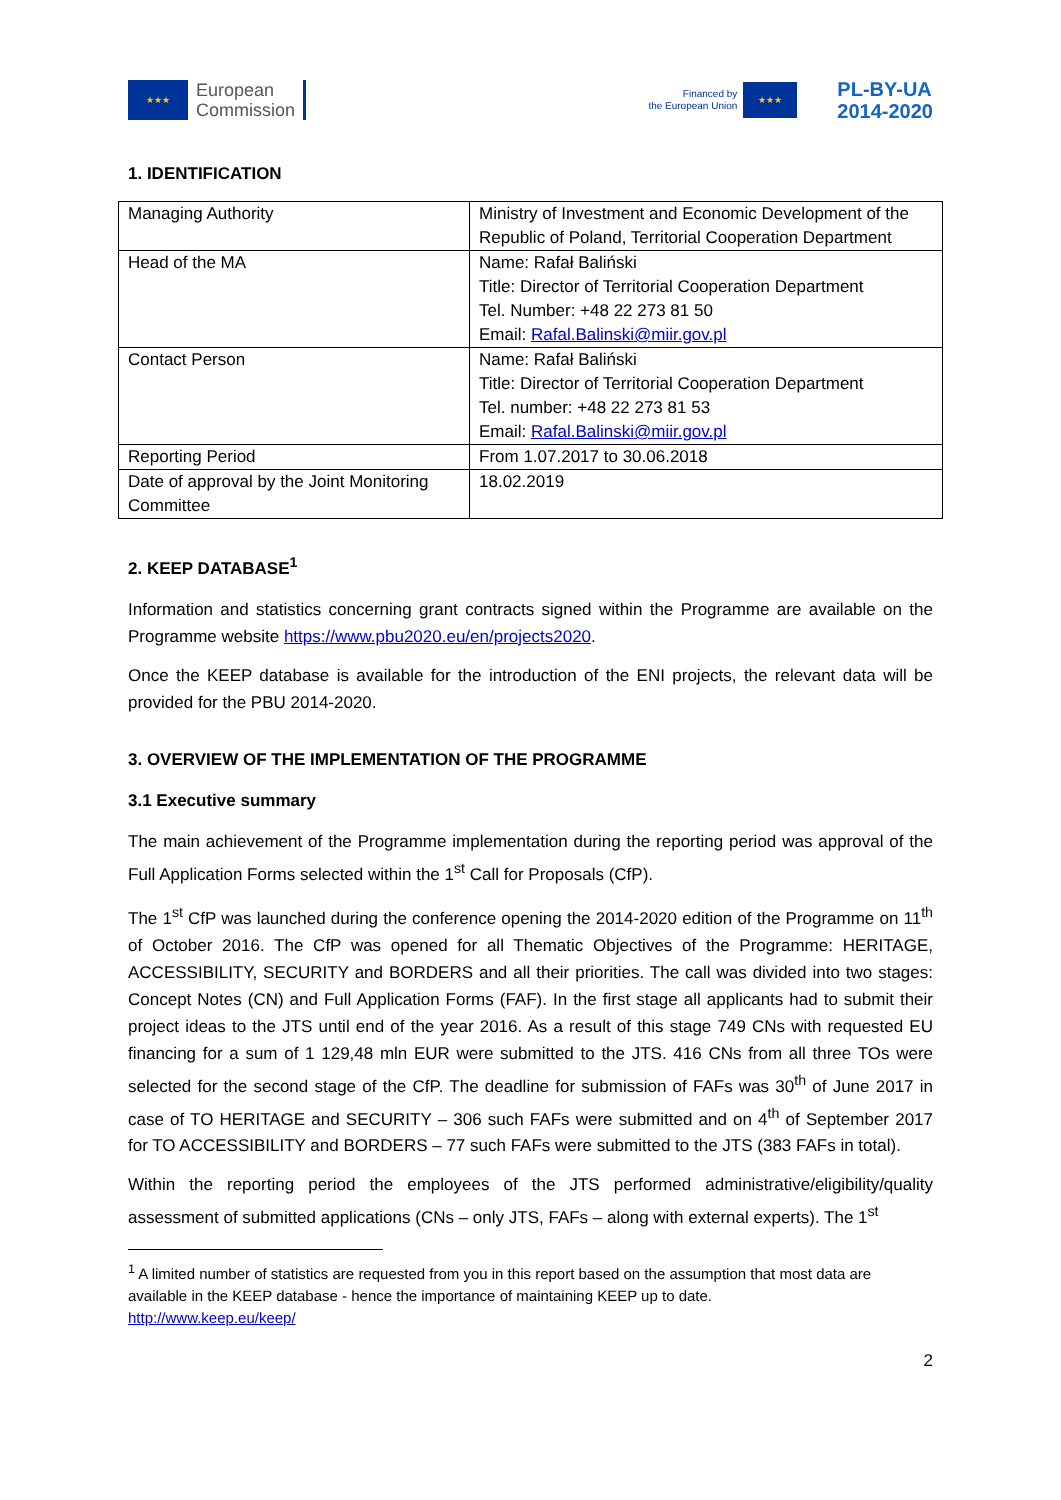★★★
European
Commission
Financed by
the European Union
★★★
PL-BY-UA
2014-2020
1. IDENTIFICATION
| Managing Authority | Ministry of Investment and Economic Development of the Republic of Poland, Territorial Cooperation Department |
| Head of the MA | Name: Rafał Baliński Title: Director of Territorial Cooperation Department Tel. Number: +48 22 273 81 50 Email: Rafal.Balinski@miir.gov.pl |
| Contact Person | Name: Rafał Baliński Title: Director of Territorial Cooperation Department Tel. number: +48 22 273 81 53 Email: Rafal.Balinski@miir.gov.pl |
| Reporting Period | From 1.07.2017 to 30.06.2018 |
| Date of approval by the Joint Monitoring Committee | 18.02.2019 |
2. KEEP DATABASE<sup>1</sup>
Information and statistics concerning grant contracts signed within the Programme are available on the Programme website https://www.pbu2020.eu/en/projects2020.
Once the KEEP database is available for the introduction of the ENI projects, the relevant data will be provided for the PBU 2014-2020.
3. OVERVIEW OF THE IMPLEMENTATION OF THE PROGRAMME
3.1 Executive summary
The main achievement of the Programme implementation during the reporting period was approval of the Full Application Forms selected within the 1<sup>st</sup> Call for Proposals (CfP).
The 1<sup>st</sup> CfP was launched during the conference opening the 2014-2020 edition of the Programme on 11<sup>th</sup> of October 2016. The CfP was opened for all Thematic Objectives of the Programme: HERITAGE, ACCESSIBILITY, SECURITY and BORDERS and all their priorities. The call was divided into two stages: Concept Notes (CN) and Full Application Forms (FAF). In the first stage all applicants had to submit their project ideas to the JTS until end of the year 2016. As a result of this stage 749 CNs with requested EU financing for a sum of 1 129,48 mln EUR were submitted to the JTS. 416 CNs from all three TOs were selected for the second stage of the CfP. The deadline for submission of FAFs was 30<sup>th</sup> of June 2017 in case of TO HERITAGE and SECURITY – 306 such FAFs were submitted and on 4<sup>th</sup> of September 2017 for TO ACCESSIBILITY and BORDERS – 77 such FAFs were submitted to the JTS (383 FAFs in total).
Within the reporting period the employees of the JTS performed administrative/eligibility/quality assessment of submitted applications (CNs – only JTS, FAFs – along with external experts). The 1<sup>st</sup>
<sup>1</sup> A limited number of statistics are requested from you in this report based on the assumption that most data are available in the KEEP database - hence the importance of maintaining KEEP up to date.
http://www.keep.eu/keep/
2